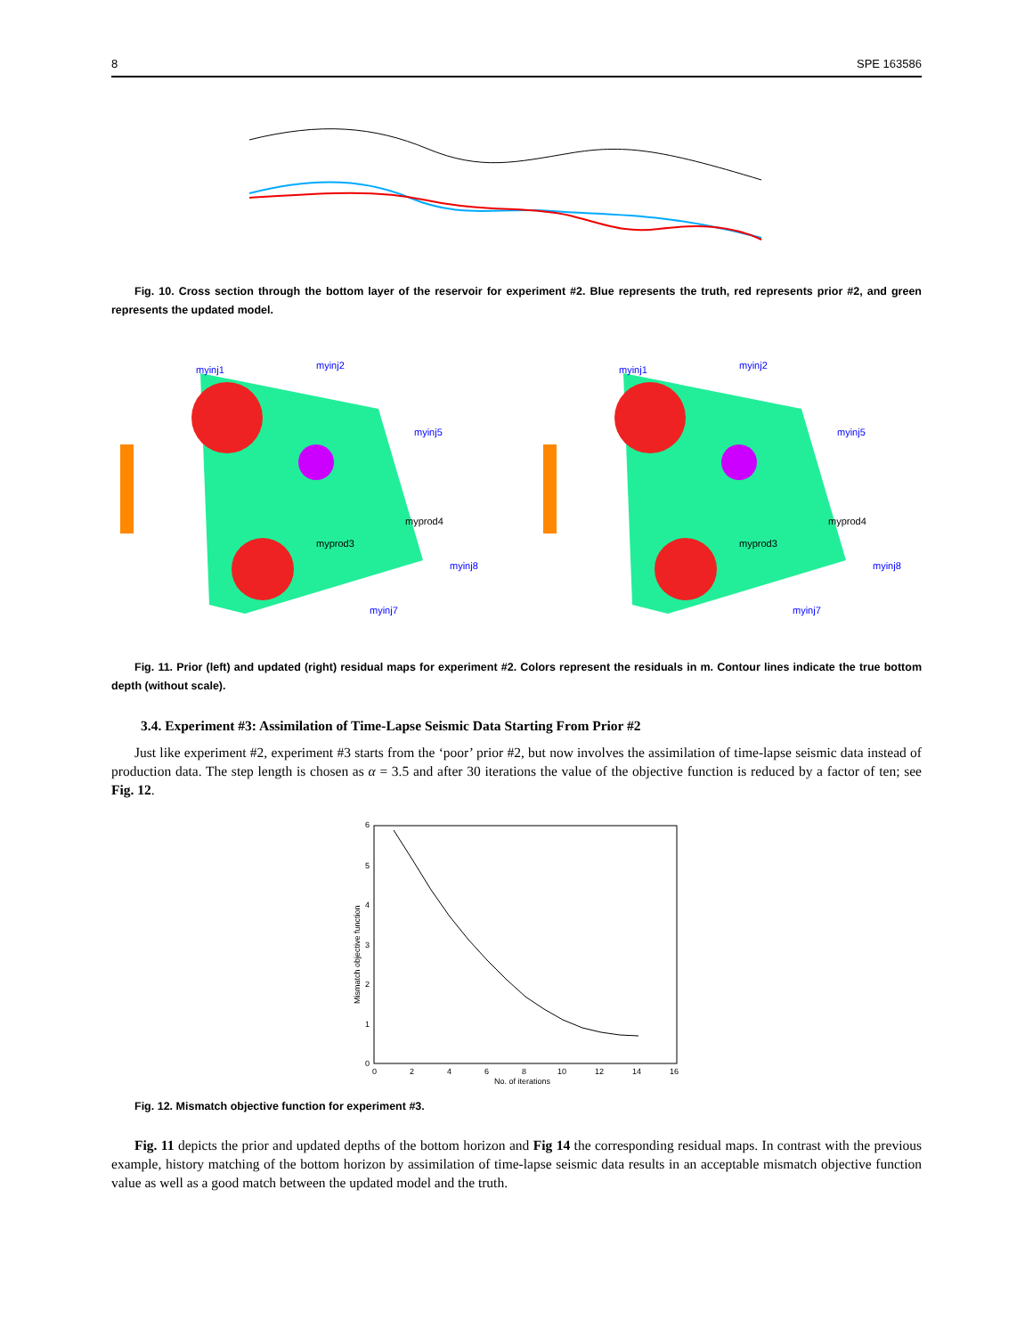8 SPE 163586
Fig. 10. Cross section through the bottom layer of the reservoir for experiment #2. Blue represents the truth, red represents prior #2, and green represents the updated model.
myinj1
myinj2
myinj5
myinj8
myinj7
myprod3
myprod4
myinj1
myinj2
myinj5
myinj8
myinj7
myprod3
myprod4
Fig. 11. Prior (left) and updated (right) residual maps for experiment #2. Colors represent the residuals in m. Contour lines indicate the true bottom depth (without scale).
3.4. Experiment #3: Assimilation of Time-Lapse Seismic Data Starting From Prior #2
Just like experiment #2, experiment #3 starts from the ‘poor’ prior #2, but now involves the assimilation of time-lapse seismic data instead of production data. The step length is chosen as α = 3.5 and after 30 iterations the value of the objective function is reduced by a factor of ten; see Fig. 12.
6
5
4
3
2
1
0
0
2
4
6
8
10
12
14
16
No. of iterations
Mismatch objective function
Fig. 12. Mismatch objective function for experiment #3.
Fig. 11 depicts the prior and updated depths of the bottom horizon and Fig 14 the corresponding residual maps. In contrast with the previous example, history matching of the bottom horizon by assimilation of time-lapse seismic data results in an acceptable mismatch objective function value as well as a good match between the updated model and the truth.